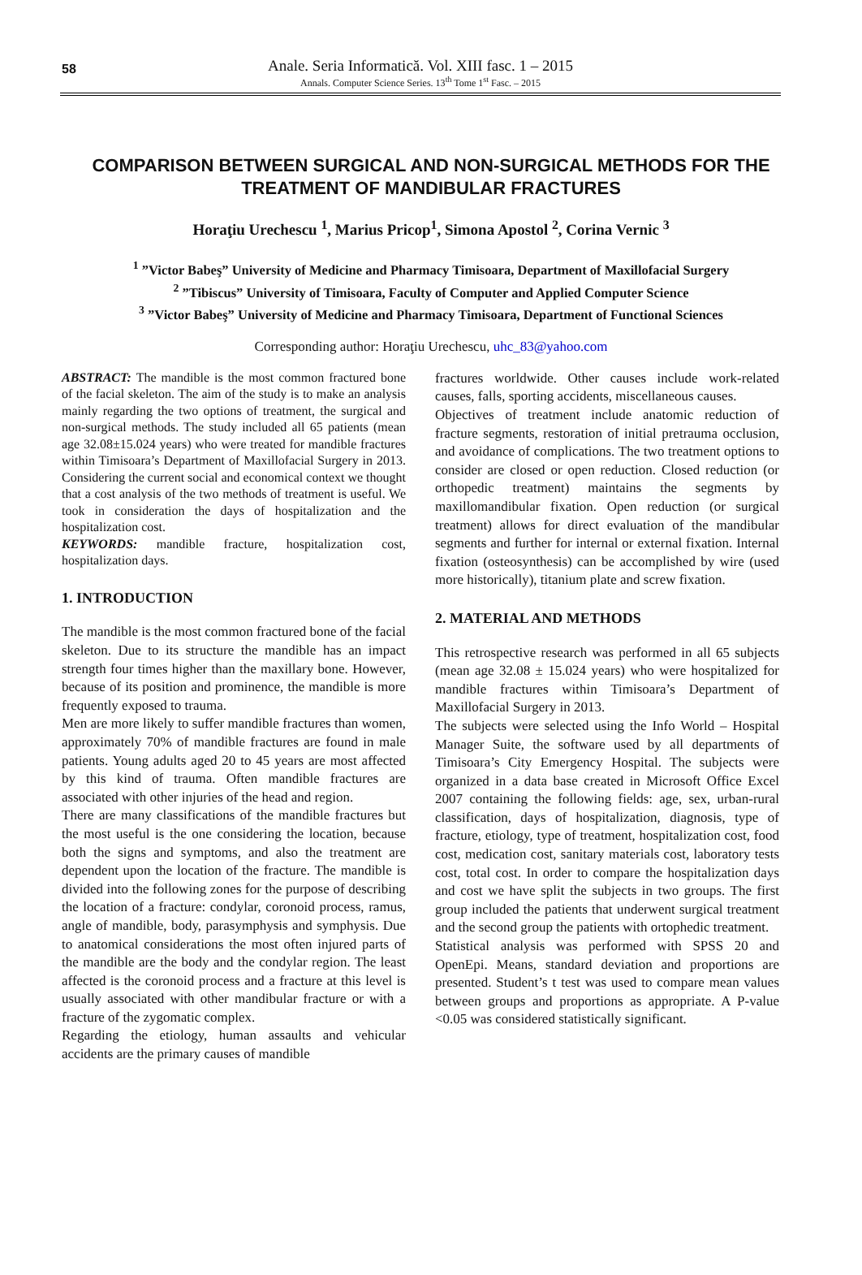58
Anale. Seria Informatică. Vol. XIII fasc. 1 – 2015
Annals. Computer Science Series. 13<sup>th</sup> Tome 1<sup>st</sup> Fasc. – 2015
COMPARISON BETWEEN SURGICAL AND NON-SURGICAL METHODS FOR THE TREATMENT OF MANDIBULAR FRACTURES
Horaţiu Urechescu <sup>1</sup>, Marius Pricop<sup>1</sup>, Simona Apostol <sup>2</sup>, Corina Vernic <sup>3</sup>
<sup>1</sup> ”Victor Babeş” University of Medicine and Pharmacy Timisoara, Department of Maxillofacial Surgery
<sup>2</sup> ”Tibiscus” University of Timisoara, Faculty of Computer and Applied Computer Science
<sup>3</sup> ”Victor Babeş” University of Medicine and Pharmacy Timisoara, Department of Functional Sciences
Corresponding author: Horaţiu Urechescu, uhc_83@yahoo.com
ABSTRACT: The mandible is the most common fractured bone of the facial skeleton. The aim of the study is to make an analysis mainly regarding the two options of treatment, the surgical and non-surgical methods. The study included all 65 patients (mean age 32.08±15.024 years) who were treated for mandible fractures within Timisoara’s Department of Maxillofacial Surgery in 2013. Considering the current social and economical context we thought that a cost analysis of the two methods of treatment is useful. We took in consideration the days of hospitalization and the hospitalization cost.
KEYWORDS: mandible fracture, hospitalization cost, hospitalization days.
1. INTRODUCTION
The mandible is the most common fractured bone of the facial skeleton. Due to its structure the mandible has an impact strength four times higher than the maxillary bone. However, because of its position and prominence, the mandible is more frequently exposed to trauma.
Men are more likely to suffer mandible fractures than women, approximately 70% of mandible fractures are found in male patients. Young adults aged 20 to 45 years are most affected by this kind of trauma. Often mandible fractures are associated with other injuries of the head and region.
There are many classifications of the mandible fractures but the most useful is the one considering the location, because both the signs and symptoms, and also the treatment are dependent upon the location of the fracture. The mandible is divided into the following zones for the purpose of describing the location of a fracture: condylar, coronoid process, ramus, angle of mandible, body, parasymphysis and symphysis. Due to anatomical considerations the most often injured parts of the mandible are the body and the condylar region. The least affected is the coronoid process and a fracture at this level is usually associated with other mandibular fracture or with a fracture of the zygomatic complex.
Regarding the etiology, human assaults and vehicular accidents are the primary causes of mandible
fractures worldwide. Other causes include work-related causes, falls, sporting accidents, miscellaneous causes.
Objectives of treatment include anatomic reduction of fracture segments, restoration of initial pretrauma occlusion, and avoidance of complications. The two treatment options to consider are closed or open reduction. Closed reduction (or orthopedic treatment) maintains the segments by maxillomandibular fixation. Open reduction (or surgical treatment) allows for direct evaluation of the mandibular segments and further for internal or external fixation. Internal fixation (osteosynthesis) can be accomplished by wire (used more historically), titanium plate and screw fixation.
2. MATERIAL AND METHODS
This retrospective research was performed in all 65 subjects (mean age 32.08 ± 15.024 years) who were hospitalized for mandible fractures within Timisoara’s Department of Maxillofacial Surgery in 2013.
The subjects were selected using the Info World – Hospital Manager Suite, the software used by all departments of Timisoara’s City Emergency Hospital. The subjects were organized in a data base created in Microsoft Office Excel 2007 containing the following fields: age, sex, urban-rural classification, days of hospitalization, diagnosis, type of fracture, etiology, type of treatment, hospitalization cost, food cost, medication cost, sanitary materials cost, laboratory tests cost, total cost. In order to compare the hospitalization days and cost we have split the subjects in two groups. The first group included the patients that underwent surgical treatment and the second group the patients with ortophedic treatment.
Statistical analysis was performed with SPSS 20 and OpenEpi. Means, standard deviation and proportions are presented. Student’s t test was used to compare mean values between groups and proportions as appropriate. A P-value <0.05 was considered statistically significant.